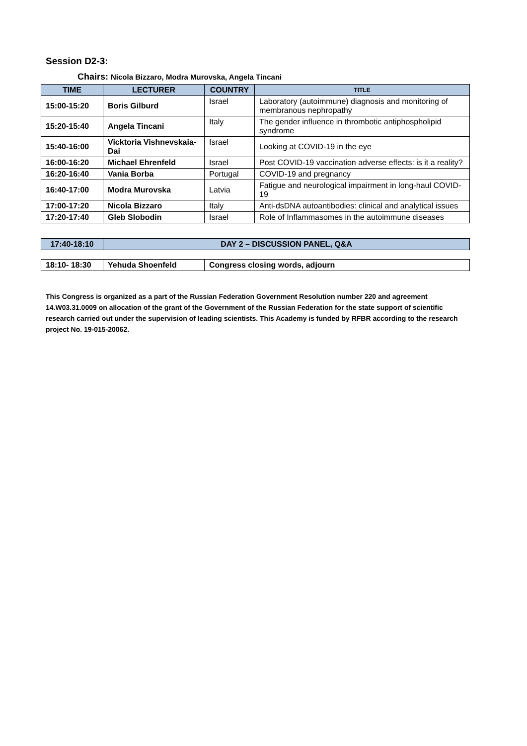Session D2-3:
Chairs: Nicola Bizzaro, Modra Murovska, Angela Tincani
| TIME | LECTURER | COUNTRY | TITLE |
| --- | --- | --- | --- |
| 15:00-15:20 | Boris Gilburd | Israel | Laboratory (autoimmune) diagnosis and monitoring of membranous nephropathy |
| 15:20-15:40 | Angela Tincani | Italy | The gender influence in thrombotic antiphospholipid syndrome |
| 15:40-16:00 | Vicktoria Vishnevskaia-Dai | Israel | Looking at COVID-19 in the eye |
| 16:00-16:20 | Michael Ehrenfeld | Israel | Post COVID-19 vaccination adverse effects: is it a reality? |
| 16:20-16:40 | Vania Borba | Portugal | COVID-19 and pregnancy |
| 16:40-17:00 | Modra Murovska | Latvia | Fatigue and neurological impairment in long-haul COVID-19 |
| 17:00-17:20 | Nicola Bizzaro | Italy | Anti-dsDNA autoantibodies: clinical and analytical issues |
| 17:20-17:40 | Gleb Slobodin | Israel | Role of Inflammasomes in the autoimmune diseases |
| 17:40-18:10 | DAY 2 – DISCUSSION PANEL, Q&A |
| --- | --- |
| 18:10- 18:30 | Yehuda Shoenfeld | Congress closing words, adjourn |
This Congress is organized as a part of the Russian Federation Government Resolution number 220 and agreement 14.W03.31.0009 on allocation of the grant of the Government of the Russian Federation for the state support of scientific research carried out under the supervision of leading scientists. This Academy is funded by RFBR according to the research project No. 19-015-20062.